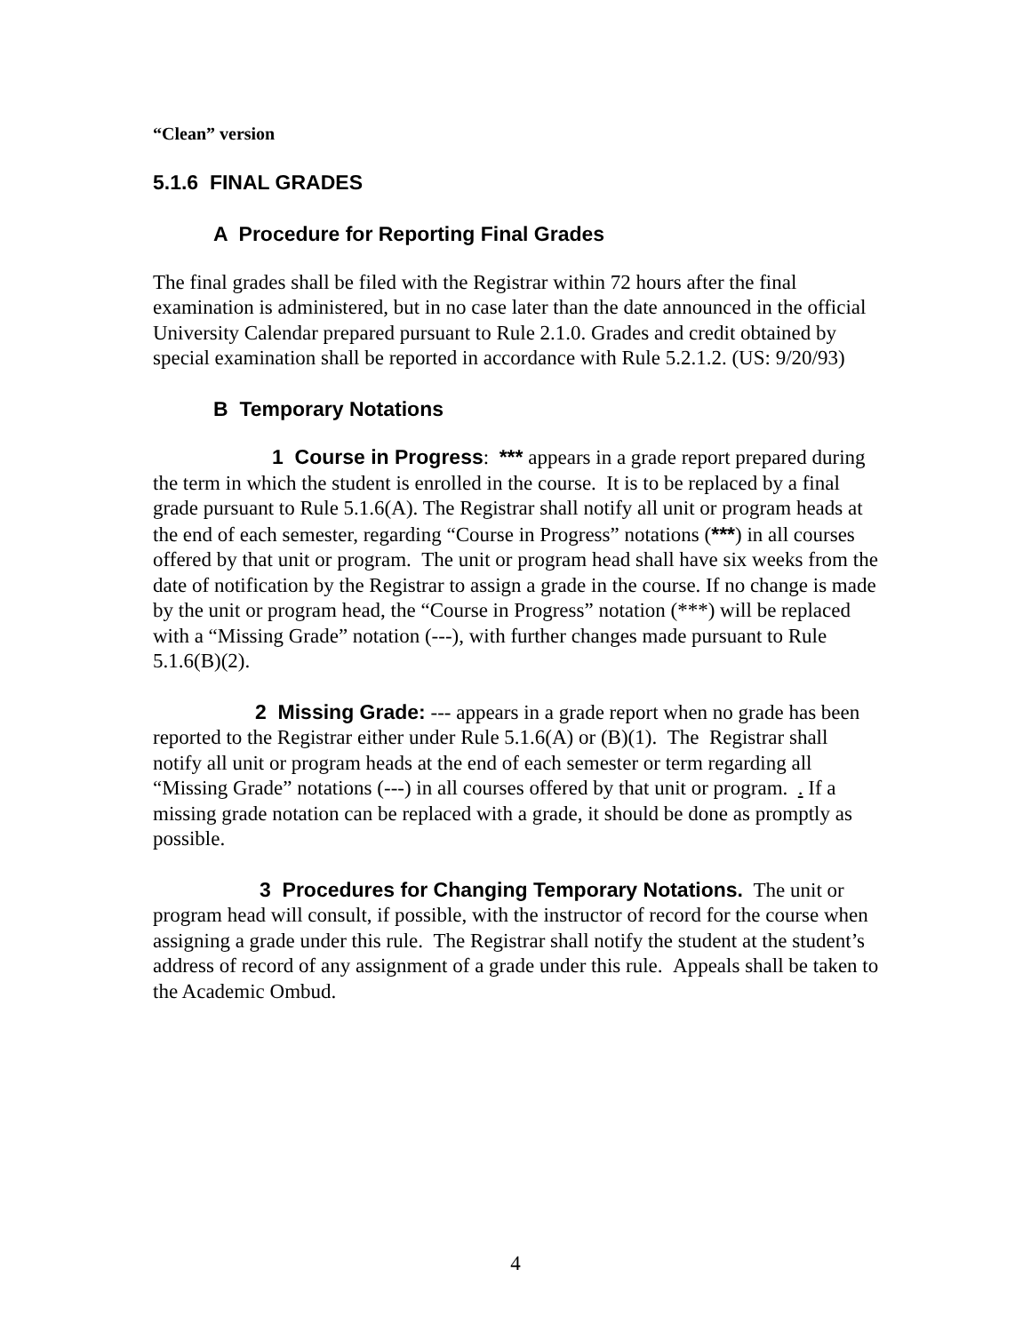“Clean” version
5.1.6 FINAL GRADES
A Procedure for Reporting Final Grades
The final grades shall be filed with the Registrar within 72 hours after the final examination is administered, but in no case later than the date announced in the official University Calendar prepared pursuant to Rule 2.1.0. Grades and credit obtained by special examination shall be reported in accordance with Rule 5.2.1.2. (US: 9/20/93)
B Temporary Notations
1 Course in Progress: *** appears in a grade report prepared during the term in which the student is enrolled in the course. It is to be replaced by a final grade pursuant to Rule 5.1.6(A). The Registrar shall notify all unit or program heads at the end of each semester, regarding “Course in Progress” notations (***) in all courses offered by that unit or program. The unit or program head shall have six weeks from the date of notification by the Registrar to assign a grade in the course. If no change is made by the unit or program head, the “Course in Progress” notation (***) will be replaced with a “Missing Grade” notation (---), with further changes made pursuant to Rule 5.1.6(B)(2).
2 Missing Grade: --- appears in a grade report when no grade has been reported to the Registrar either under Rule 5.1.6(A) or (B)(1). The Registrar shall notify all unit or program heads at the end of each semester or term regarding all “Missing Grade” notations (---) in all courses offered by that unit or program. . If a missing grade notation can be replaced with a grade, it should be done as promptly as possible.
3 Procedures for Changing Temporary Notations. The unit or program head will consult, if possible, with the instructor of record for the course when assigning a grade under this rule. The Registrar shall notify the student at the student’s address of record of any assignment of a grade under this rule. Appeals shall be taken to the Academic Ombud.
4